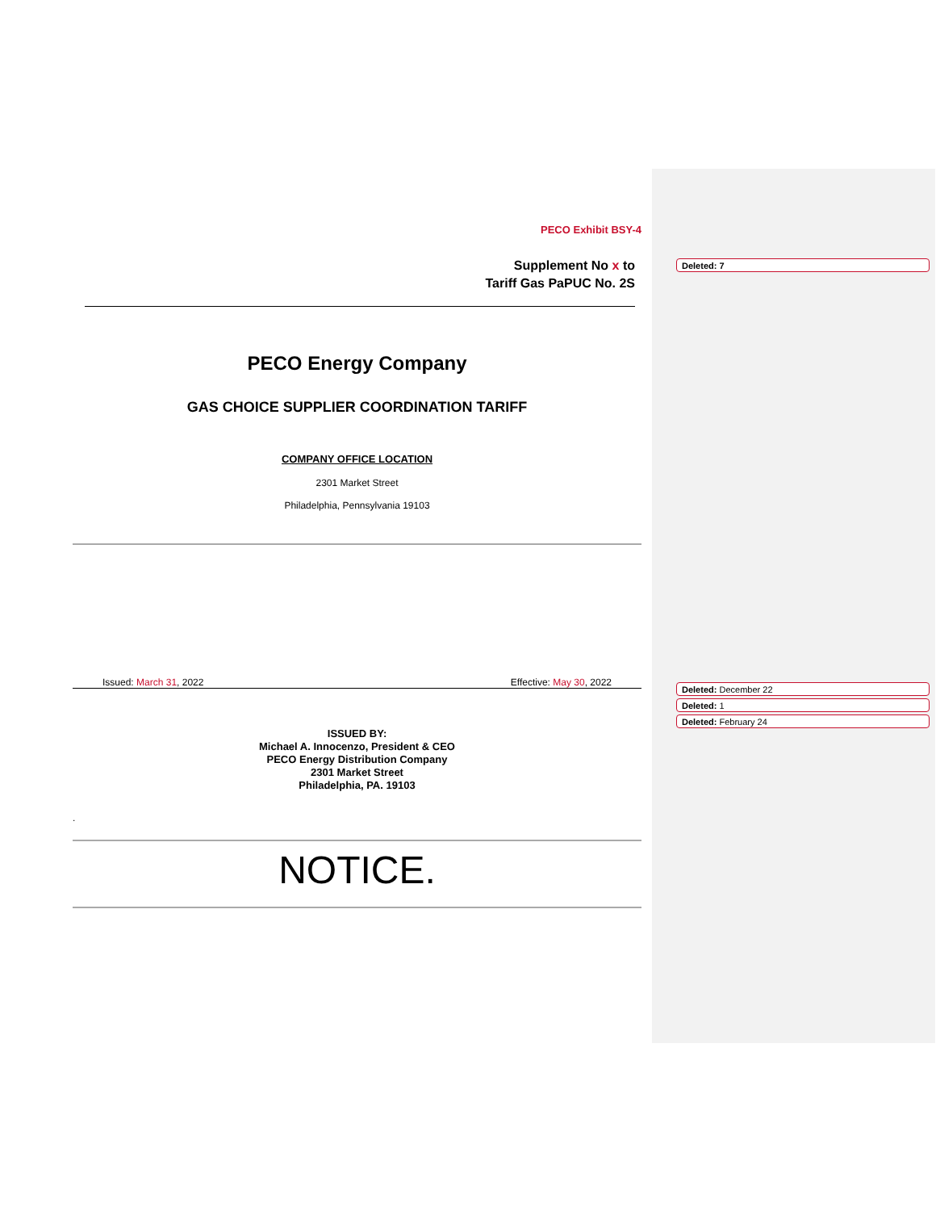Deleted: 7
Deleted: December 22
Deleted: 1
Deleted: February 24
PECO Exhibit BSY-4
Supplement No x to
Tariff Gas PaPUC No. 2S
PECO Energy Company
GAS CHOICE SUPPLIER COORDINATION TARIFF
COMPANY OFFICE LOCATION
2301 Market Street
Philadelphia, Pennsylvania 19103
Issued: March 31, 2022 Effective: May 30, 2022
ISSUED BY:
Michael A. Innocenzo, President & CEO
PECO Energy Distribution Company
2301 Market Street
Philadelphia, PA. 19103
.
NOTICE.